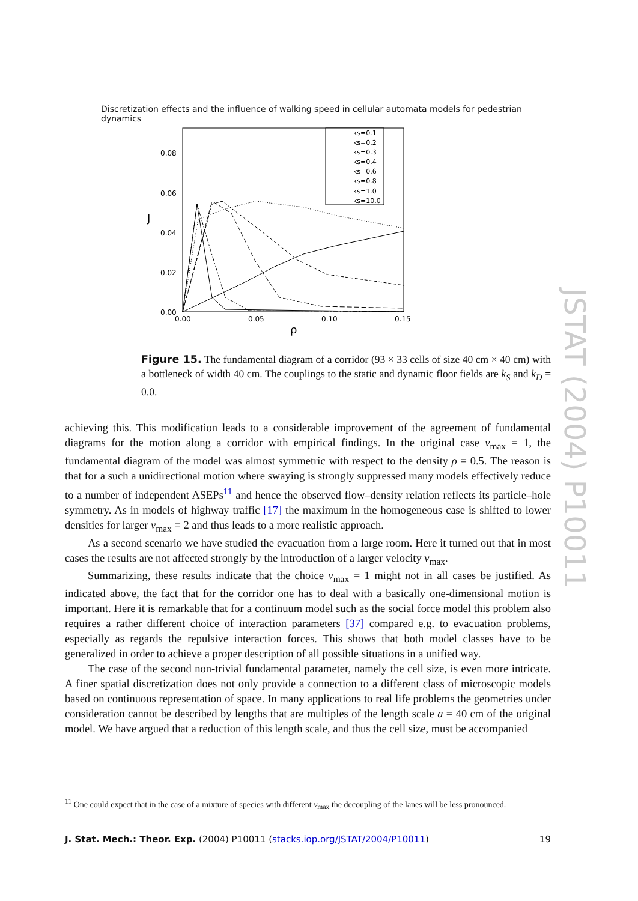Discretization effects and the influence of walking speed in cellular automata models for pedestrian dynamics
0.08
0.06
0.04
0.02
0.00
0.00
0.05
0.10
0.15
ρ
J
ks=0.1
ks=0.2
ks=0.3
ks=0.4
ks=0.6
ks=0.8
ks=1.0
ks=10.0
Figure 15. The fundamental diagram of a corridor (93 × 33 cells of size 40 cm × 40 cm) with a bottleneck of width 40 cm. The couplings to the static and dynamic floor fields are k<sub>S</sub> and k<sub>D</sub> = 0.0.
achieving this. This modification leads to a considerable improvement of the agreement of fundamental diagrams for the motion along a corridor with empirical findings. In the original case v<sub>max</sub> = 1, the fundamental diagram of the model was almost symmetric with respect to the density ρ = 0.5. The reason is that for a such a unidirectional motion where swaying is strongly suppressed many models effectively reduce to a number of independent ASEPs<sup>11</sup> and hence the observed flow–density relation reflects its particle–hole symmetry. As in models of highway traffic [17] the maximum in the homogeneous case is shifted to lower densities for larger v<sub>max</sub> = 2 and thus leads to a more realistic approach.
As a second scenario we have studied the evacuation from a large room. Here it turned out that in most cases the results are not affected strongly by the introduction of a larger velocity v<sub>max</sub>.
Summarizing, these results indicate that the choice v<sub>max</sub> = 1 might not in all cases be justified. As indicated above, the fact that for the corridor one has to deal with a basically one-dimensional motion is important. Here it is remarkable that for a continuum model such as the social force model this problem also requires a rather different choice of interaction parameters [37] compared e.g. to evacuation problems, especially as regards the repulsive interaction forces. This shows that both model classes have to be generalized in order to achieve a proper description of all possible situations in a unified way.
The case of the second non-trivial fundamental parameter, namely the cell size, is even more intricate. A finer spatial discretization does not only provide a connection to a different class of microscopic models based on continuous representation of space. In many applications to real life problems the geometries under consideration cannot be described by lengths that are multiples of the length scale a = 40 cm of the original model. We have argued that a reduction of this length scale, and thus the cell size, must be accompanied
<sup>11</sup> One could expect that in the case of a mixture of species with different v<sub>max</sub> the decoupling of the lanes will be less pronounced.
J. Stat. Mech.: Theor. Exp. (2004) P10011 (stacks.iop.org/JSTAT/2004/P10011) 19
JSTAT (2004) P10011